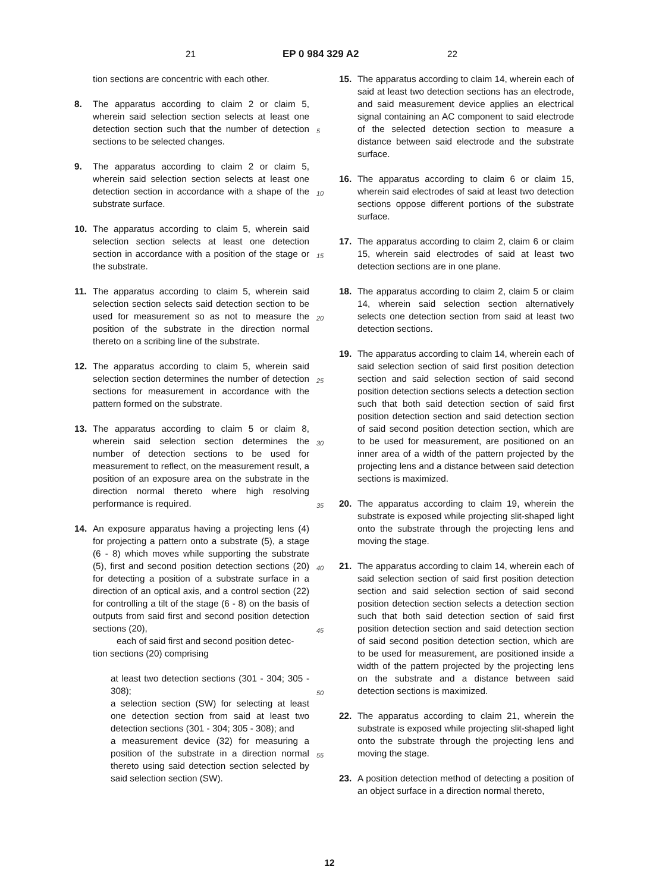21 EP 0 984 329 A2 22
tion sections are concentric with each other.
8. The apparatus according to claim 2 or claim 5, wherein said selection section selects at least one detection section such that the number of detection sections to be selected changes.
9. The apparatus according to claim 2 or claim 5, wherein said selection section selects at least one detection section in accordance with a shape of the substrate surface.
10. The apparatus according to claim 5, wherein said selection section selects at least one detection section in accordance with a position of the stage or the substrate.
11. The apparatus according to claim 5, wherein said selection section selects said detection section to be used for measurement so as not to measure the position of the substrate in the direction normal thereto on a scribing line of the substrate.
12. The apparatus according to claim 5, wherein said selection section determines the number of detection sections for measurement in accordance with the pattern formed on the substrate.
13. The apparatus according to claim 5 or claim 8, wherein said selection section determines the number of detection sections to be used for measurement to reflect, on the measurement result, a position of an exposure area on the substrate in the direction normal thereto where high resolving performance is required.
14. An exposure apparatus having a projecting lens (4) for projecting a pattern onto a substrate (5), a stage (6 - 8) which moves while supporting the substrate (5), first and second position detection sections (20) for detecting a position of a substrate surface in a direction of an optical axis, and a control section (22) for controlling a tilt of the stage (6 - 8) on the basis of outputs from said first and second position detection sections (20),
each of said first and second position detec-
tion sections (20) comprising
at least two detection sections (301 - 304; 305 - 308);
a selection section (SW) for selecting at least one detection section from said at least two detection sections (301 - 304; 305 - 308); and
a measurement device (32) for measuring a position of the substrate in a direction normal thereto using said detection section selected by said selection section (SW).
5
10
15
20
25
30
35
40
45
50
55
15. The apparatus according to claim 14, wherein each of said at least two detection sections has an electrode, and said measurement device applies an electrical signal containing an AC component to said electrode of the selected detection section to measure a distance between said electrode and the substrate surface.
16. The apparatus according to claim 6 or claim 15, wherein said electrodes of said at least two detection sections oppose different portions of the substrate surface.
17. The apparatus according to claim 2, claim 6 or claim 15, wherein said electrodes of said at least two detection sections are in one plane.
18. The apparatus according to claim 2, claim 5 or claim 14, wherein said selection section alternatively selects one detection section from said at least two detection sections.
19. The apparatus according to claim 14, wherein each of said selection section of said first position detection section and said selection section of said second position detection sections selects a detection section such that both said detection section of said first position detection section and said detection section of said second position detection section, which are to be used for measurement, are positioned on an inner area of a width of the pattern projected by the projecting lens and a distance between said detection sections is maximized.
20. The apparatus according to claim 19, wherein the substrate is exposed while projecting slit-shaped light onto the substrate through the projecting lens and moving the stage.
21. The apparatus according to claim 14, wherein each of said selection section of said first position detection section and said selection section of said second position detection section selects a detection section such that both said detection section of said first position detection section and said detection section of said second position detection section, which are to be used for measurement, are positioned inside a width of the pattern projected by the projecting lens on the substrate and a distance between said detection sections is maximized.
22. The apparatus according to claim 21, wherein the substrate is exposed while projecting slit-shaped light onto the substrate through the projecting lens and moving the stage.
23. A position detection method of detecting a position of an object surface in a direction normal thereto,
12